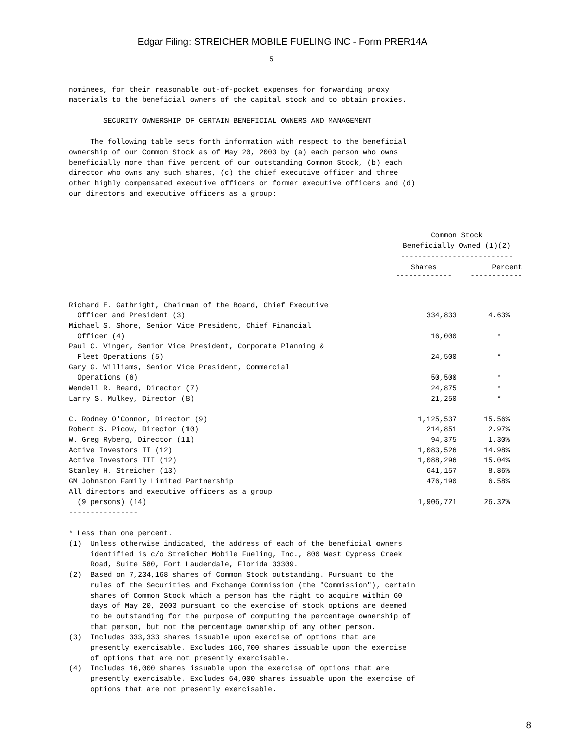Edgar Filing: STREICHER MOBILE FUELING INC - Form PRER14A
5
nominees, for their reasonable out-of-pocket expenses for forwarding proxy materials to the beneficial owners of the capital stock and to obtain proxies. SECURITY OWNERSHIP OF CERTAIN BENEFICIAL OWNERS AND MANAGEMENT The following table sets forth information with respect to the beneficial ownership of our Common Stock as of May 20, 2003 by (a) each person who owns beneficially more than five percent of our outstanding Common Stock, (b) each director who owns any such shares, (c) the chief executive officer and three other highly compensated executive officers or former executive officers and (d) our directors and executive officers as a group:
| | Common Stock Beneficially Owned (1)(2) -------------------------- | |
| --- | --- | --- |
| | Shares ------------- | Percent ------------ |
| Richard E. Gathright, Chairman of the Board, Chief Executive Officer and President (3) | 334,833 | 4.63% |
| Michael S. Shore, Senior Vice President, Chief Financial Officer (4) | 16,000 | * |
| Paul C. Vinger, Senior Vice President, Corporate Planning & Fleet Operations (5) | 24,500 | * |
| Gary G. Williams, Senior Vice President, Commercial Operations (6) | 50,500 | * |
| Wendell R. Beard, Director (7) | 24,875 | * |
| Larry S. Mulkey, Director (8) | 21,250 | * |
| C. Rodney O'Connor, Director (9) | 1,125,537 | 15.56% |
| Robert S. Picow, Director (10) | 214,851 | 2.97% |
| W. Greg Ryberg, Director (11) | 94,375 | 1.30% |
| Active Investors II (12) | 1,083,526 | 14.98% |
| Active Investors III (12) | 1,088,296 | 15.04% |
| Stanley H. Streicher (13) | 641,157 | 8.86% |
| GM Johnston Family Limited Partnership | 476,190 | 6.58% |
| All directors and executive officers as a group (9 persons) (14) | 1,906,721 | 26.32% |
---------------- * Less than one percent. (1) Unless otherwise indicated, the address of each of the beneficial owners identified is c/o Streicher Mobile Fueling, Inc., 800 West Cypress Creek Road, Suite 580, Fort Lauderdale, Florida 33309. (2) Based on 7,234,168 shares of Common Stock outstanding. Pursuant to the rules of the Securities and Exchange Commission (the "Commission"), certain shares of Common Stock which a person has the right to acquire within 60 days of May 20, 2003 pursuant to the exercise of stock options are deemed to be outstanding for the purpose of computing the percentage ownership of that person, but not the percentage ownership of any other person. (3) Includes 333,333 shares issuable upon exercise of options that are presently exercisable. Excludes 166,700 shares issuable upon the exercise of options that are not presently exercisable. (4) Includes 16,000 shares issuable upon the exercise of options that are presently exercisable. Excludes 64,000 shares issuable upon the exercise of options that are not presently exercisable.
8